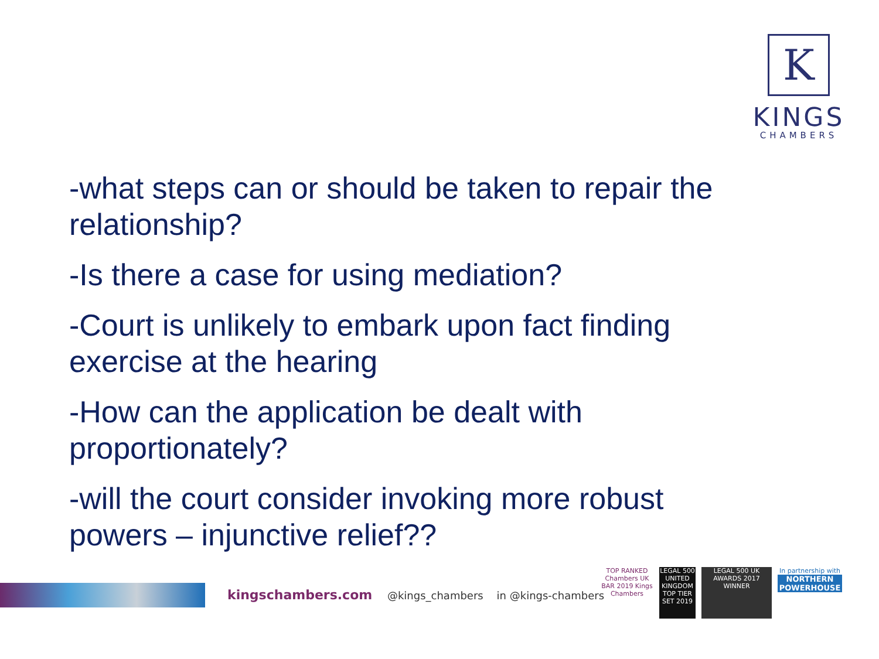K
KINGS
CHAMBERS
-what steps can or should be taken to repair the relationship?
-Is there a case for using mediation?
-Court is unlikely to embark upon fact finding exercise at the hearing
-How can the application be dealt with proportionately?
-will the court consider invoking more robust powers – injunctive relief??
kingschambers.com @kings_chambers in @kings-chambers
TOP RANKED Chambers UK BAR 2019 Kings Chambers
LEGAL 500 UNITED KINGDOM TOP TIER SET 2019
LEGAL 500 UK AWARDS 2017 WINNER
In partnership with
NORTHERN POWERHOUSE